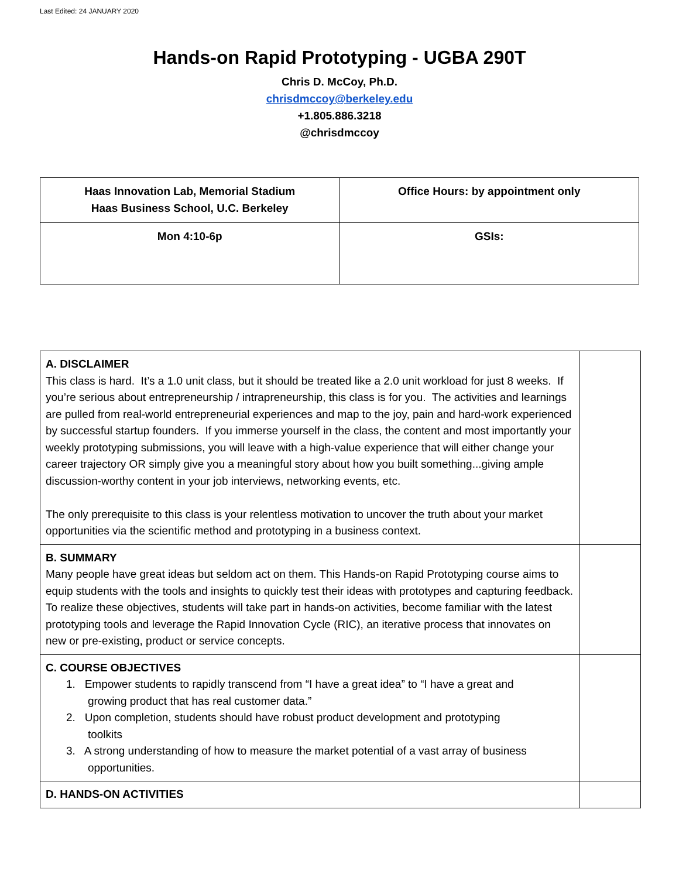Last Edited: 24 JANUARY 2020
Hands-on Rapid Prototyping - UGBA 290T
Chris D. McCoy, Ph.D.
chrisdmccoy@berkeley.edu
+1.805.886.3218
@chrisdmccoy
| Haas Innovation Lab, Memorial Stadium Haas Business School, U.C. Berkeley | Office Hours: by appointment only |
| Mon 4:10-6p | GSIs: |
| A. DISCLAIMER This class is hard. It’s a 1.0 unit class, but it should be treated like a 2.0 unit workload for just 8 weeks. If you’re serious about entrepreneurship / intrapreneurship, this class is for you. The activities and learnings are pulled from real-world entrepreneurial experiences and map to the joy, pain and hard-work experienced by successful startup founders. If you immerse yourself in the class, the content and most importantly your weekly prototyping submissions, you will leave with a high-value experience that will either change your career trajectory OR simply give you a meaningful story about how you built something...giving ample discussion-worthy content in your job interviews, networking events, etc. The only prerequisite to this class is your relentless motivation to uncover the truth about your market opportunities via the scientific method and prototyping in a business context. | |
| B. SUMMARY Many people have great ideas but seldom act on them. This Hands-on Rapid Prototyping course aims to equip students with the tools and insights to quickly test their ideas with prototypes and capturing feedback. To realize these objectives, students will take part in hands-on activities, become familiar with the latest prototyping tools and leverage the Rapid Innovation Cycle (RIC), an iterative process that innovates on new or pre-existing, product or service concepts. | |
| C. COURSE OBJECTIVES 1. Empower students to rapidly transcend from “I have a great idea” to “I have a great and growing product that has real customer data.” 2. Upon completion, students should have robust product development and prototyping toolkits 3. A strong understanding of how to measure the market potential of a vast array of business opportunities. | |
| D. HANDS-ON ACTIVITIES | |